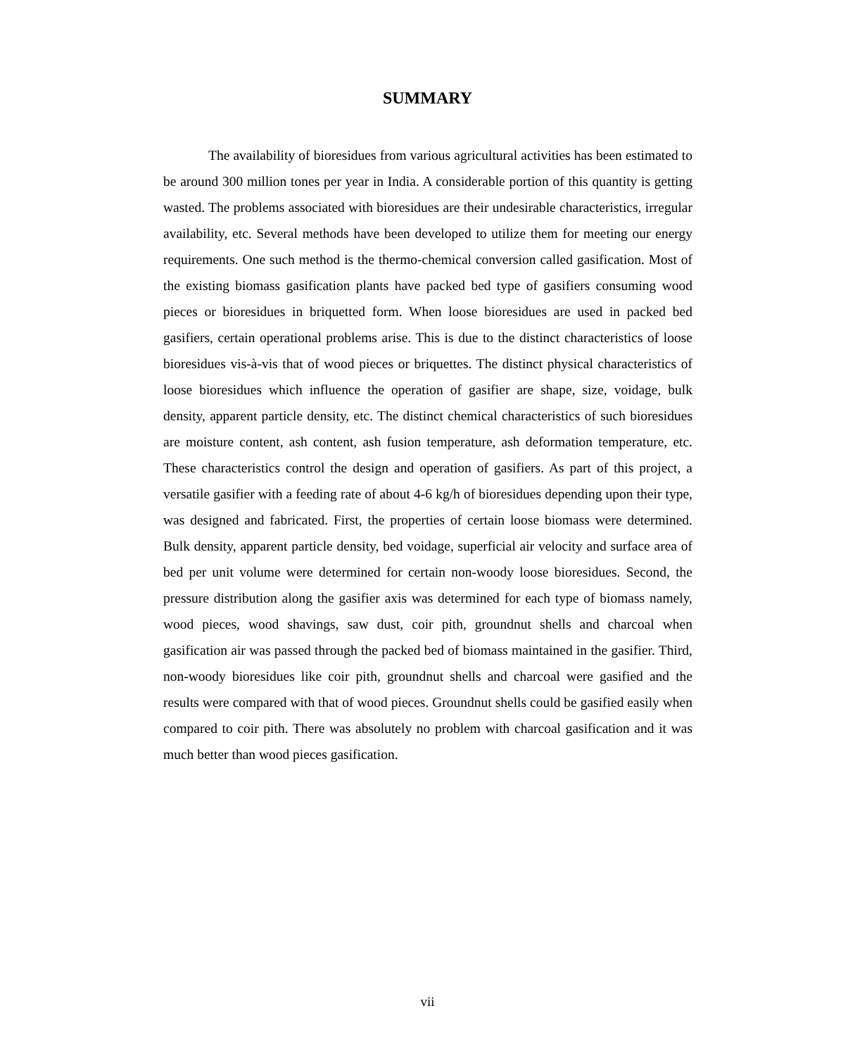SUMMARY
The availability of bioresidues from various agricultural activities has been estimated to be around 300 million tones per year in India. A considerable portion of this quantity is getting wasted. The problems associated with bioresidues are their undesirable characteristics, irregular availability, etc. Several methods have been developed to utilize them for meeting our energy requirements. One such method is the thermo-chemical conversion called gasification. Most of the existing biomass gasification plants have packed bed type of gasifiers consuming wood pieces or bioresidues in briquetted form. When loose bioresidues are used in packed bed gasifiers, certain operational problems arise. This is due to the distinct characteristics of loose bioresidues vis-à-vis that of wood pieces or briquettes. The distinct physical characteristics of loose bioresidues which influence the operation of gasifier are shape, size, voidage, bulk density, apparent particle density, etc. The distinct chemical characteristics of such bioresidues are moisture content, ash content, ash fusion temperature, ash deformation temperature, etc. These characteristics control the design and operation of gasifiers. As part of this project, a versatile gasifier with a feeding rate of about 4-6 kg/h of bioresidues depending upon their type, was designed and fabricated. First, the properties of certain loose biomass were determined. Bulk density, apparent particle density, bed voidage, superficial air velocity and surface area of bed per unit volume were determined for certain non-woody loose bioresidues. Second, the pressure distribution along the gasifier axis was determined for each type of biomass namely, wood pieces, wood shavings, saw dust, coir pith, groundnut shells and charcoal when gasification air was passed through the packed bed of biomass maintained in the gasifier. Third, non-woody bioresidues like coir pith, groundnut shells and charcoal were gasified and the results were compared with that of wood pieces. Groundnut shells could be gasified easily when compared to coir pith. There was absolutely no problem with charcoal gasification and it was much better than wood pieces gasification.
vii